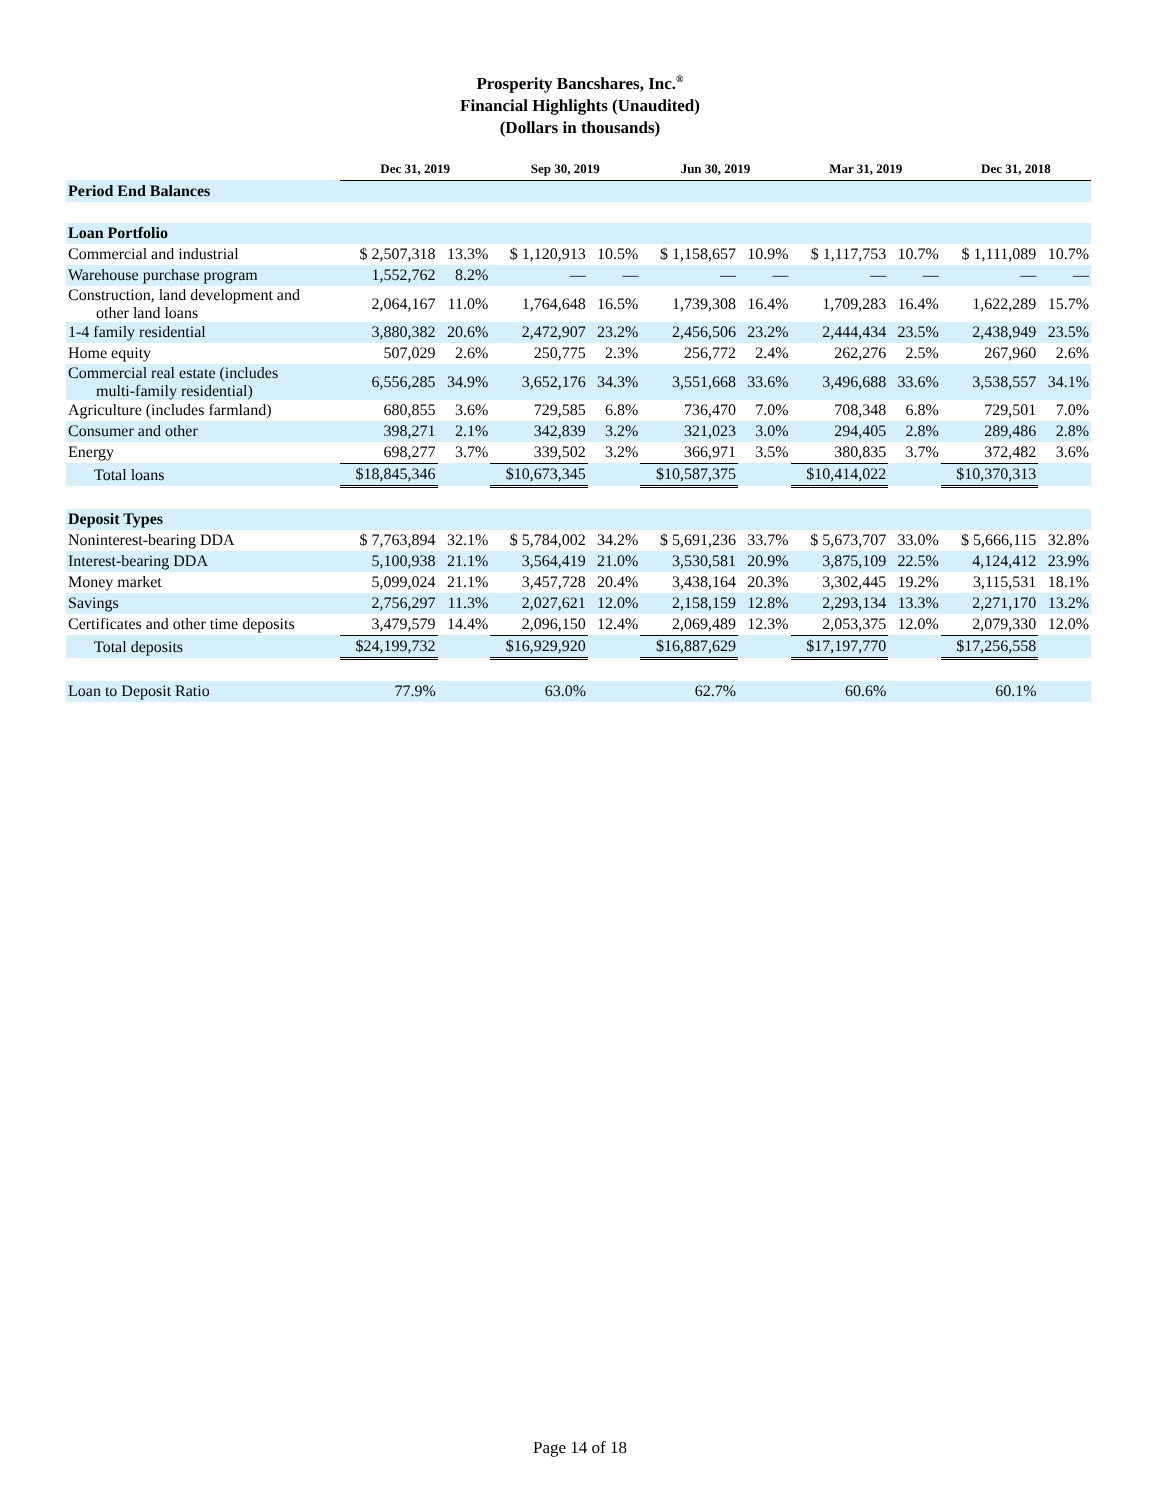Prosperity Bancshares, Inc.<sup>®</sup>
Financial Highlights (Unaudited)
(Dollars in thousands)
| | Dec 31, 2019 | | Sep 30, 2019 | | Jun 30, 2019 | | Mar 31, 2019 | | Dec 31, 2018 | |
| --- | --- | --- | --- | --- | --- | --- | --- | --- | --- | --- |
| Period End Balances | | | | | | | | | | |
| Loan Portfolio | | | | | | | | | | |
| Commercial and industrial | $ 2,507,318 | 13.3% | $ 1,120,913 | 10.5% | $ 1,158,657 | 10.9% | $ 1,117,753 | 10.7% | $ 1,111,089 | 10.7% |
| Warehouse purchase program | 1,552,762 | 8.2% | — | — | — | — | — | — | — | — |
| Construction, land development and other land loans | 2,064,167 | 11.0% | 1,764,648 | 16.5% | 1,739,308 | 16.4% | 1,709,283 | 16.4% | 1,622,289 | 15.7% |
| 1-4 family residential | 3,880,382 | 20.6% | 2,472,907 | 23.2% | 2,456,506 | 23.2% | 2,444,434 | 23.5% | 2,438,949 | 23.5% |
| Home equity | 507,029 | 2.6% | 250,775 | 2.3% | 256,772 | 2.4% | 262,276 | 2.5% | 267,960 | 2.6% |
| Commercial real estate (includes multi-family residential) | 6,556,285 | 34.9% | 3,652,176 | 34.3% | 3,551,668 | 33.6% | 3,496,688 | 33.6% | 3,538,557 | 34.1% |
| Agriculture (includes farmland) | 680,855 | 3.6% | 729,585 | 6.8% | 736,470 | 7.0% | 708,348 | 6.8% | 729,501 | 7.0% |
| Consumer and other | 398,271 | 2.1% | 342,839 | 3.2% | 321,023 | 3.0% | 294,405 | 2.8% | 289,486 | 2.8% |
| Energy | 698,277 | 3.7% | 339,502 | 3.2% | 366,971 | 3.5% | 380,835 | 3.7% | 372,482 | 3.6% |
| Total loans | $18,845,346 | | $10,673,345 | | $10,587,375 | | $10,414,022 | | $10,370,313 | |
| Deposit Types | | | | | | | | | | |
| Noninterest-bearing DDA | $ 7,763,894 | 32.1% | $ 5,784,002 | 34.2% | $ 5,691,236 | 33.7% | $ 5,673,707 | 33.0% | $ 5,666,115 | 32.8% |
| Interest-bearing DDA | 5,100,938 | 21.1% | 3,564,419 | 21.0% | 3,530,581 | 20.9% | 3,875,109 | 22.5% | 4,124,412 | 23.9% |
| Money market | 5,099,024 | 21.1% | 3,457,728 | 20.4% | 3,438,164 | 20.3% | 3,302,445 | 19.2% | 3,115,531 | 18.1% |
| Savings | 2,756,297 | 11.3% | 2,027,621 | 12.0% | 2,158,159 | 12.8% | 2,293,134 | 13.3% | 2,271,170 | 13.2% |
| Certificates and other time deposits | 3,479,579 | 14.4% | 2,096,150 | 12.4% | 2,069,489 | 12.3% | 2,053,375 | 12.0% | 2,079,330 | 12.0% |
| Total deposits | $24,199,732 | | $16,929,920 | | $16,887,629 | | $17,197,770 | | $17,256,558 | |
| Loan to Deposit Ratio | 77.9% | | 63.0% | | 62.7% | | 60.6% | | 60.1% | |
Page 14 of 18